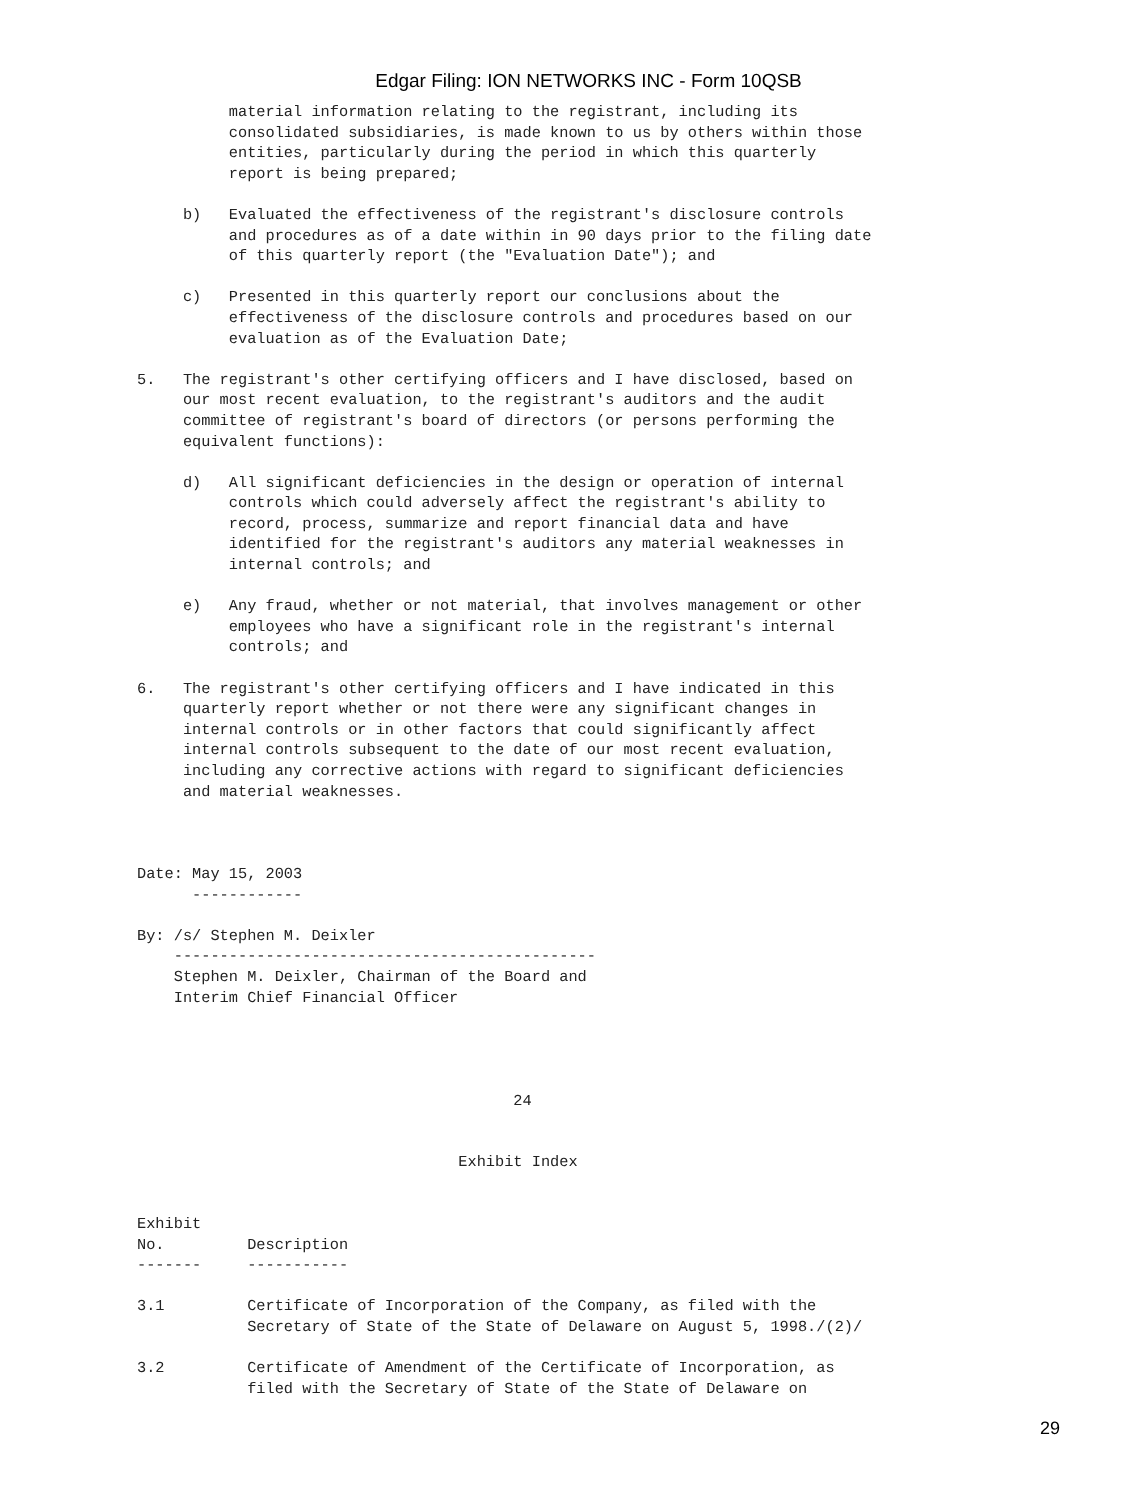Edgar Filing: ION NETWORKS INC - Form 10QSB
          material information relating to the registrant, including its
          consolidated subsidiaries, is made known to us by others within those
          entities, particularly during the period in which this quarterly
          report is being prepared;

     b)   Evaluated the effectiveness of the registrant's disclosure controls
          and procedures as of a date within in 90 days prior to the filing date
          of this quarterly report (the "Evaluation Date"); and

     c)   Presented in this quarterly report our conclusions about the
          effectiveness of the disclosure controls and procedures based on our
          evaluation as of the Evaluation Date;

5.   The registrant's other certifying officers and I have disclosed, based on
     our most recent evaluation, to the registrant's auditors and the audit
     committee of registrant's board of directors (or persons performing the
     equivalent functions):

     d)   All significant deficiencies in the design or operation of internal
          controls which could adversely affect the registrant's ability to
          record, process, summarize and report financial data and have
          identified for the registrant's auditors any material weaknesses in
          internal controls; and

     e)   Any fraud, whether or not material, that involves management or other
          employees who have a significant role in the registrant's internal
          controls; and

6.   The registrant's other certifying officers and I have indicated in this
     quarterly report whether or not there were any significant changes in
     internal controls or in other factors that could significantly affect
     internal controls subsequent to the date of our most recent evaluation,
     including any corrective actions with regard to significant deficiencies
     and material weaknesses.



Date: May 15, 2003
      ------------

By: /s/ Stephen M. Deixler
    ----------------------------------------------
    Stephen M. Deixler, Chairman of the Board and
    Interim Chief Financial Officer




                                         24


                                   Exhibit Index


Exhibit
No.         Description
-------     -----------

3.1         Certificate of Incorporation of the Company, as filed with the
            Secretary of State of the State of Delaware on August 5, 1998./(2)/

3.2         Certificate of Amendment of the Certificate of Incorporation, as
            filed with the Secretary of State of the State of Delaware on
29